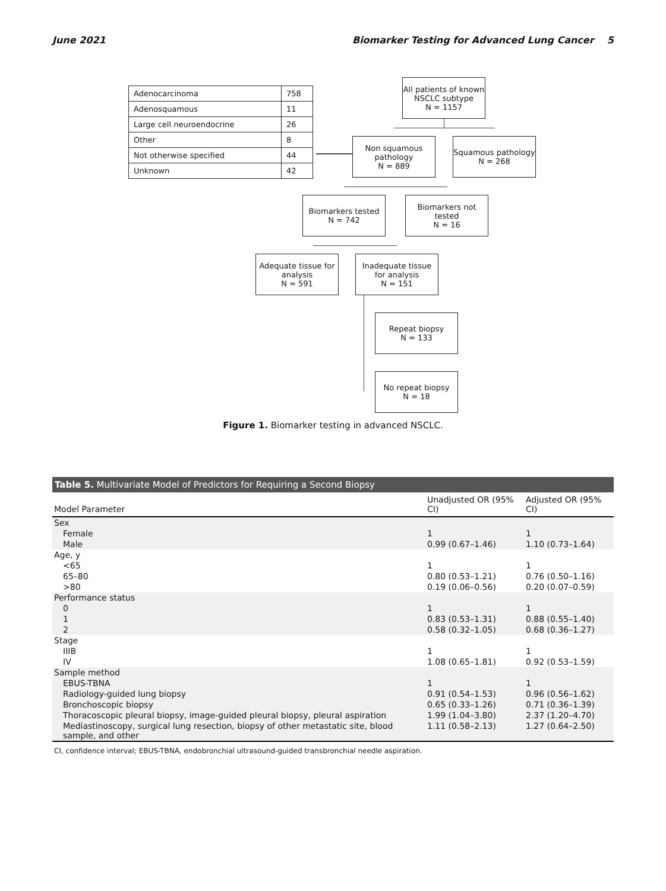June 2021 Biomarker Testing for Advanced Lung Cancer 5
| Adenocarcinoma | 758 |
| Adenosquamous | 11 |
| Large cell neuroendocrine | 26 |
| Other | 8 |
| Not otherwise specified | 44 |
| Unknown | 42 |
All patients of known NSCLC subtype
N = 1157
Non squamous pathology
N = 889
Squamous pathology
N = 268
Biomarkers tested
N = 742
Biomarkers not tested
N = 16
Adequate tissue for analysis
N = 591
Inadequate tissue for analysis
N = 151
Repeat biopsy
N = 133
No repeat biopsy
N = 18
Figure 1. Biomarker testing in advanced NSCLC.
Table 5. Multivariate Model of Predictors for Requiring a Second Biopsy
| Model Parameter | Unadjusted OR (95% CI) | Adjusted OR (95% CI) |
| --- | --- | --- |
| Sex | | |
| Female | 1 | 1 |
| Male | 0.99 (0.67–1.46) | 1.10 (0.73–1.64) |
| Age, y | | |
| <65 | 1 | 1 |
| 65–80 | 0.80 (0.53–1.21) | 0.76 (0.50–1.16) |
| >80 | 0.19 (0.06–0.56) | 0.20 (0.07–0.59) |
| Performance status | | |
| 0 | 1 | 1 |
| 1 | 0.83 (0.53–1.31) | 0.88 (0.55–1.40) |
| 2 | 0.58 (0.32–1.05) | 0.68 (0.36–1.27) |
| Stage | | |
| IIIB | 1 | 1 |
| IV | 1.08 (0.65–1.81) | 0.92 (0.53–1.59) |
| Sample method | | |
| EBUS-TBNA | 1 | 1 |
| Radiology-guided lung biopsy | 0.91 (0.54–1.53) | 0.96 (0.56–1.62) |
| Bronchoscopic biopsy | 0.65 (0.33–1.26) | 0.71 (0.36–1.39) |
| Thoracoscopic pleural biopsy, image-guided pleural biopsy, pleural aspiration | 1.99 (1.04–3.80) | 2.37 (1.20–4.70) |
| Mediastinoscopy, surgical lung resection, biopsy of other metastatic site, blood sample, and other | 1.11 (0.58–2.13) | 1.27 (0.64–2.50) |
CI, confidence interval; EBUS-TBNA, endobronchial ultrasound-guided transbronchial needle aspiration.